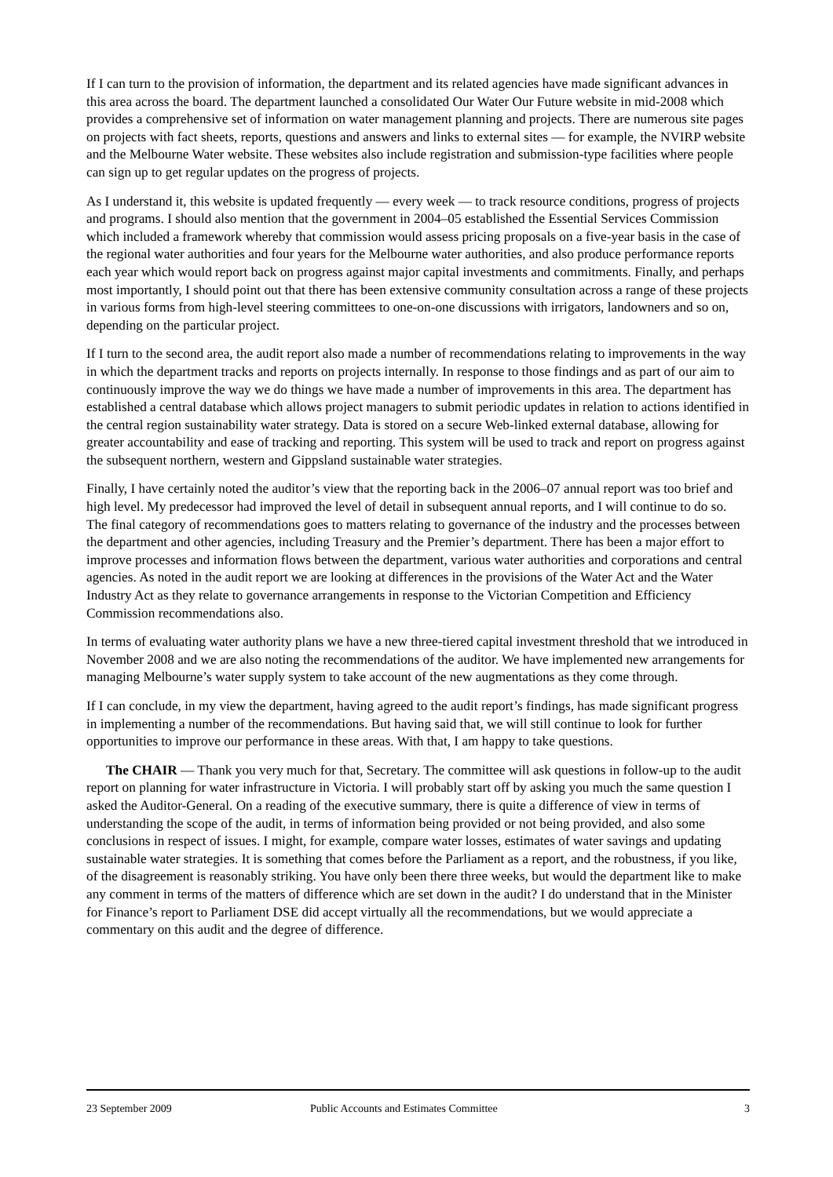If I can turn to the provision of information, the department and its related agencies have made significant advances in this area across the board. The department launched a consolidated Our Water Our Future website in mid-2008 which provides a comprehensive set of information on water management planning and projects. There are numerous site pages on projects with fact sheets, reports, questions and answers and links to external sites — for example, the NVIRP website and the Melbourne Water website. These websites also include registration and submission-type facilities where people can sign up to get regular updates on the progress of projects.
As I understand it, this website is updated frequently — every week — to track resource conditions, progress of projects and programs. I should also mention that the government in 2004–05 established the Essential Services Commission which included a framework whereby that commission would assess pricing proposals on a five-year basis in the case of the regional water authorities and four years for the Melbourne water authorities, and also produce performance reports each year which would report back on progress against major capital investments and commitments. Finally, and perhaps most importantly, I should point out that there has been extensive community consultation across a range of these projects in various forms from high-level steering committees to one-on-one discussions with irrigators, landowners and so on, depending on the particular project.
If I turn to the second area, the audit report also made a number of recommendations relating to improvements in the way in which the department tracks and reports on projects internally. In response to those findings and as part of our aim to continuously improve the way we do things we have made a number of improvements in this area. The department has established a central database which allows project managers to submit periodic updates in relation to actions identified in the central region sustainability water strategy. Data is stored on a secure Web-linked external database, allowing for greater accountability and ease of tracking and reporting. This system will be used to track and report on progress against the subsequent northern, western and Gippsland sustainable water strategies.
Finally, I have certainly noted the auditor’s view that the reporting back in the 2006–07 annual report was too brief and high level. My predecessor had improved the level of detail in subsequent annual reports, and I will continue to do so. The final category of recommendations goes to matters relating to governance of the industry and the processes between the department and other agencies, including Treasury and the Premier’s department. There has been a major effort to improve processes and information flows between the department, various water authorities and corporations and central agencies. As noted in the audit report we are looking at differences in the provisions of the Water Act and the Water Industry Act as they relate to governance arrangements in response to the Victorian Competition and Efficiency Commission recommendations also.
In terms of evaluating water authority plans we have a new three-tiered capital investment threshold that we introduced in November 2008 and we are also noting the recommendations of the auditor. We have implemented new arrangements for managing Melbourne’s water supply system to take account of the new augmentations as they come through.
If I can conclude, in my view the department, having agreed to the audit report’s findings, has made significant progress in implementing a number of the recommendations. But having said that, we will still continue to look for further opportunities to improve our performance in these areas. With that, I am happy to take questions.
The CHAIR — Thank you very much for that, Secretary. The committee will ask questions in follow-up to the audit report on planning for water infrastructure in Victoria. I will probably start off by asking you much the same question I asked the Auditor-General. On a reading of the executive summary, there is quite a difference of view in terms of understanding the scope of the audit, in terms of information being provided or not being provided, and also some conclusions in respect of issues. I might, for example, compare water losses, estimates of water savings and updating sustainable water strategies. It is something that comes before the Parliament as a report, and the robustness, if you like, of the disagreement is reasonably striking. You have only been there three weeks, but would the department like to make any comment in terms of the matters of difference which are set down in the audit? I do understand that in the Minister for Finance’s report to Parliament DSE did accept virtually all the recommendations, but we would appreciate a commentary on this audit and the degree of difference.
23 September 2009 Public Accounts and Estimates Committee 3